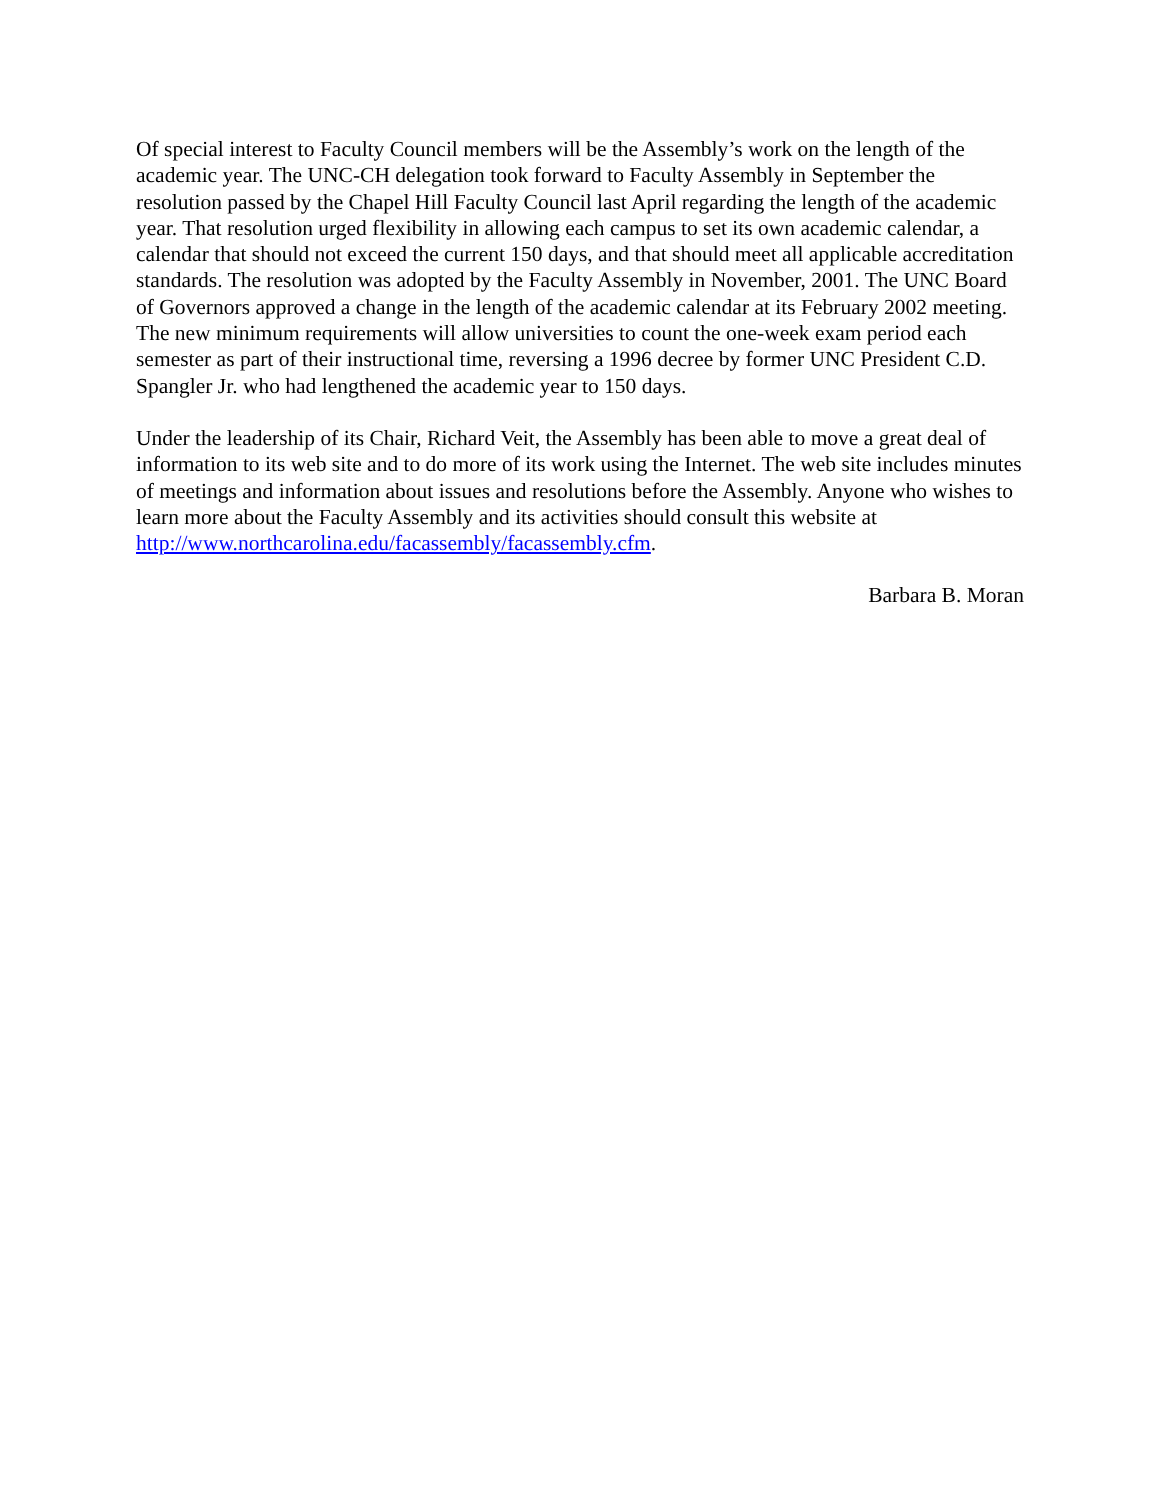Of special interest to Faculty Council members will be the Assembly’s work on the length of the academic year. The UNC-CH delegation took forward to Faculty Assembly in September the resolution passed by the Chapel Hill Faculty Council last April regarding the length of the academic year. That resolution urged flexibility in allowing each campus to set its own academic calendar, a calendar that should not exceed the current 150 days, and that should meet all applicable accreditation standards. The resolution was adopted by the Faculty Assembly in November, 2001. The UNC Board of Governors approved a change in the length of the academic calendar at its February 2002 meeting. The new minimum requirements will allow universities to count the one-week exam period each semester as part of their instructional time, reversing a 1996 decree by former UNC President C.D. Spangler Jr. who had lengthened the academic year to 150 days.
Under the leadership of its Chair, Richard Veit, the Assembly has been able to move a great deal of information to its web site and to do more of its work using the Internet. The web site includes minutes of meetings and information about issues and resolutions before the Assembly. Anyone who wishes to learn more about the Faculty Assembly and its activities should consult this website at http://www.northcarolina.edu/facassembly/facassembly.cfm.
Barbara B. Moran